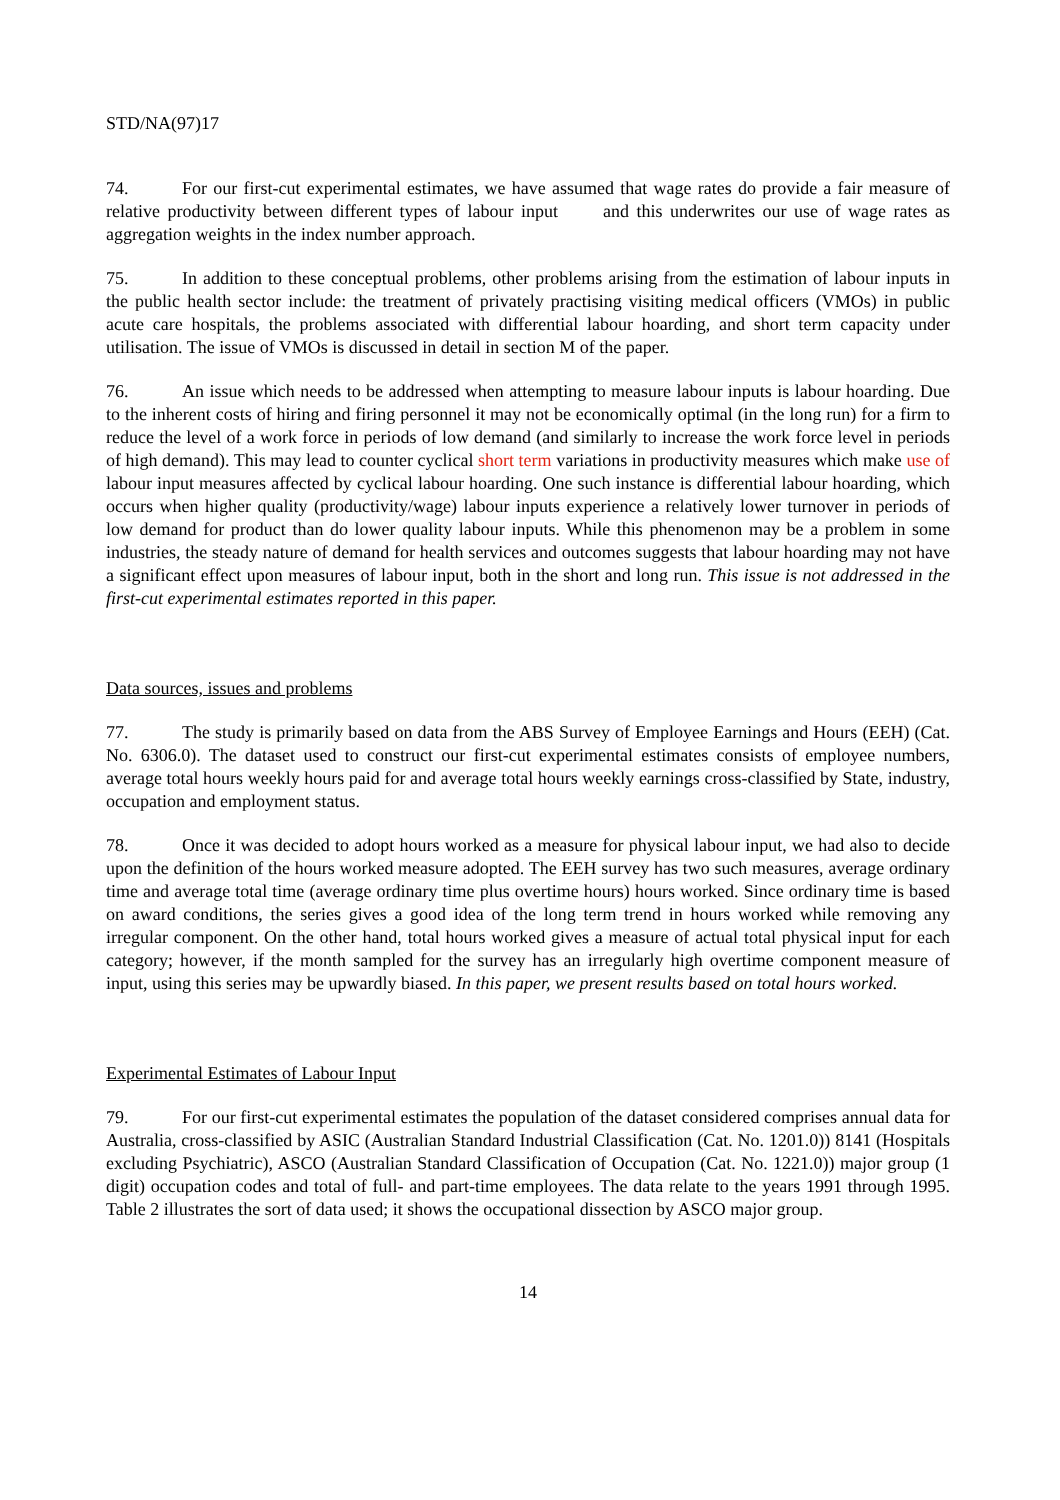STD/NA(97)17
74. For our first-cut experimental estimates, we have assumed that wage rates do provide a fair measure of relative productivity between different types of labour input and this underwrites our use of wage rates as aggregation weights in the index number approach.
75. In addition to these conceptual problems, other problems arising from the estimation of labour inputs in the public health sector include: the treatment of privately practising visiting medical officers (VMOs) in public acute care hospitals, the problems associated with differential labour hoarding, and short term capacity under utilisation. The issue of VMOs is discussed in detail in section M of the paper.
76. An issue which needs to be addressed when attempting to measure labour inputs is labour hoarding. Due to the inherent costs of hiring and firing personnel it may not be economically optimal (in the long run) for a firm to reduce the level of a work force in periods of low demand (and similarly to increase the work force level in periods of high demand). This may lead to counter cyclical short term variations in productivity measures which make use of labour input measures affected by cyclical labour hoarding. One such instance is differential labour hoarding, which occurs when higher quality (productivity/wage) labour inputs experience a relatively lower turnover in periods of low demand for product than do lower quality labour inputs. While this phenomenon may be a problem in some industries, the steady nature of demand for health services and outcomes suggests that labour hoarding may not have a significant effect upon measures of labour input, both in the short and long run. This issue is not addressed in the first-cut experimental estimates reported in this paper.
Data sources, issues and problems
77. The study is primarily based on data from the ABS Survey of Employee Earnings and Hours (EEH) (Cat. No. 6306.0). The dataset used to construct our first-cut experimental estimates consists of employee numbers, average total hours weekly hours paid for and average total hours weekly earnings cross-classified by State, industry, occupation and employment status.
78. Once it was decided to adopt hours worked as a measure for physical labour input, we had also to decide upon the definition of the hours worked measure adopted. The EEH survey has two such measures, average ordinary time and average total time (average ordinary time plus overtime hours) hours worked. Since ordinary time is based on award conditions, the series gives a good idea of the long term trend in hours worked while removing any irregular component. On the other hand, total hours worked gives a measure of actual total physical input for each category; however, if the month sampled for the survey has an irregularly high overtime component measure of input, using this series may be upwardly biased. In this paper, we present results based on total hours worked.
Experimental Estimates of Labour Input
79. For our first-cut experimental estimates the population of the dataset considered comprises annual data for Australia, cross-classified by ASIC (Australian Standard Industrial Classification (Cat. No. 1201.0)) 8141 (Hospitals excluding Psychiatric), ASCO (Australian Standard Classification of Occupation (Cat. No. 1221.0)) major group (1 digit) occupation codes and total of full- and part-time employees. The data relate to the years 1991 through 1995. Table 2 illustrates the sort of data used; it shows the occupational dissection by ASCO major group.
14